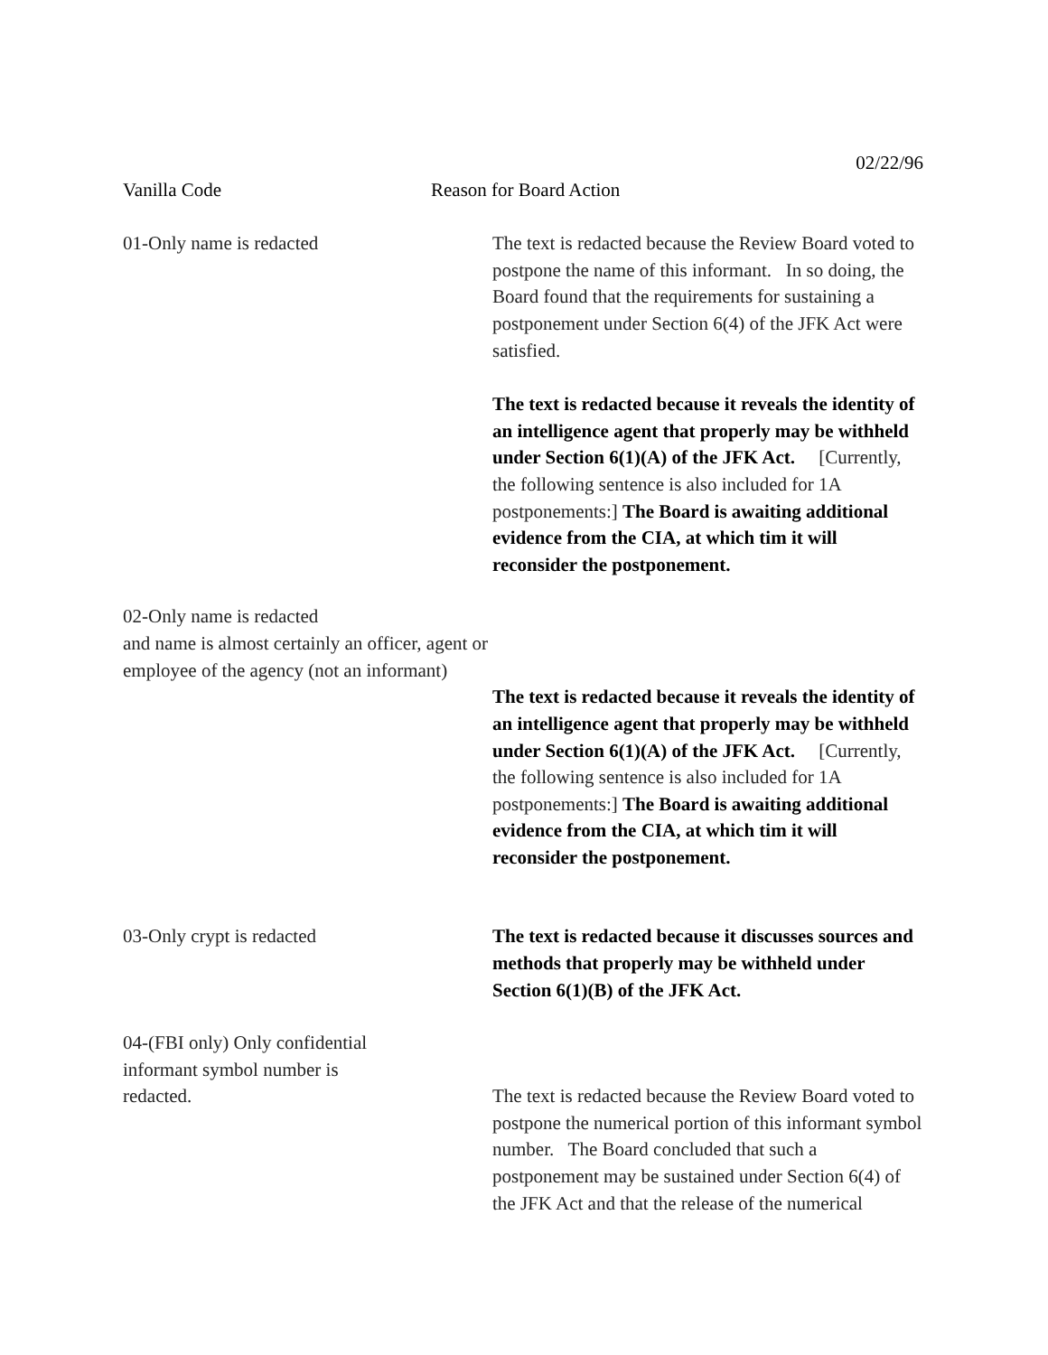02/22/96
Vanilla Code Reason for Board Action
01-Only name is redacted The text is redacted because the Review Board voted to postpone the name of this informant. In so doing, the Board found that the requirements for sustaining a postponement under Section 6(4) of the JFK Act were satisfied.
The text is redacted because it reveals the identity of an intelligence agent that properly may be withheld under Section 6(1)(A) of the JFK Act. [Currently, the following sentence is also included for 1A postponements:] The Board is awaiting additional evidence from the CIA, at which tim it will reconsider the postponement.
02-Only name is redacted
and name is almost certainly an officer, agent or employee of the agency (not an informant)
The text is redacted because it reveals the identity of an intelligence agent that properly may be withheld under Section 6(1)(A) of the JFK Act. [Currently, the following sentence is also included for 1A postponements:] The Board is awaiting additional evidence from the CIA, at which tim it will reconsider the postponement.
03-Only crypt is redacted The text is redacted because it discusses sources and methods that properly may be withheld under Section 6(1)(B) of the JFK Act.
04-(FBI only) Only confidential informant symbol number is redacted.
The text is redacted because the Review Board voted to postpone the numerical portion of this informant symbol number. The Board concluded that such a postponement may be sustained under Section 6(4) of the JFK Act and that the release of the numerical